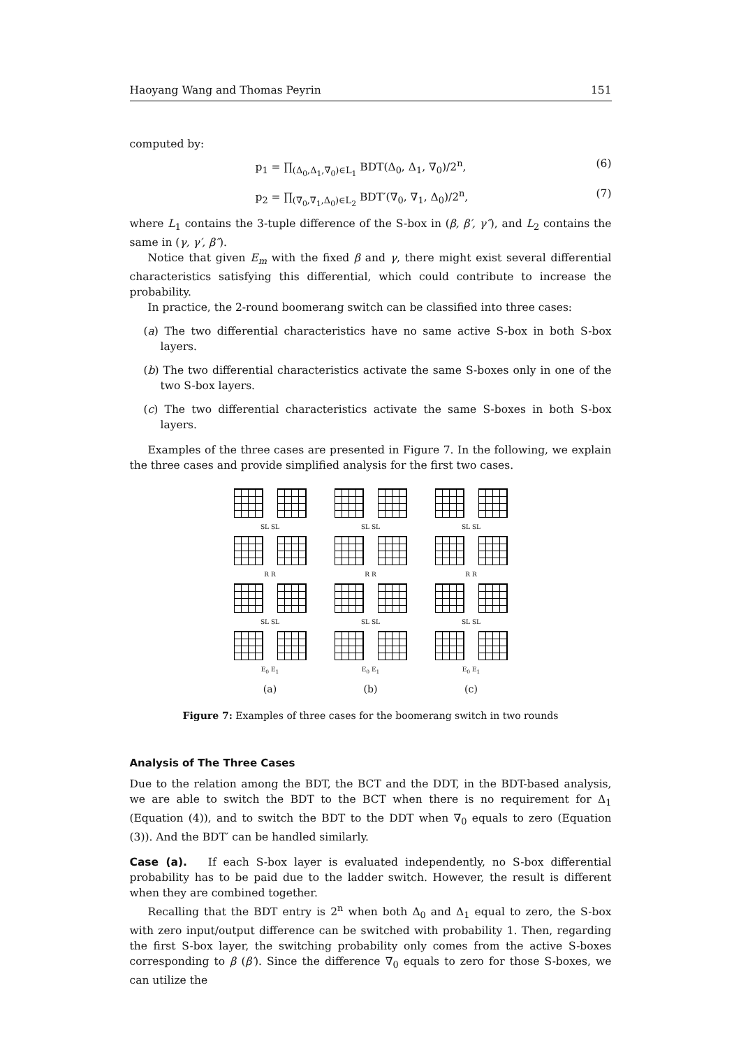Haoyang Wang and Thomas Peyrin 151
computed by:
p<sub>1</sub> = ∏<sub>(Δ<sub>0</sub>,Δ<sub>1</sub>,∇<sub>0</sub>)∈L<sub>1</sub></sub> BDT(Δ<sub>0</sub>, Δ<sub>1</sub>, ∇<sub>0</sub>)/2<sup>n</sup>, (6)
p<sub>2</sub> = ∏<sub>(∇<sub>0</sub>,∇<sub>1</sub>,Δ<sub>0</sub>)∈L<sub>2</sub></sub> BDT′(∇<sub>0</sub>, ∇<sub>1</sub>, Δ<sub>0</sub>)/2<sup>n</sup>, (7)
where L<sub>1</sub> contains the 3-tuple difference of the S-box in (β, β′, γ″), and L<sub>2</sub> contains the same in (γ, γ′, β″).
Notice that given E<sub>m</sub> with the fixed β and γ, there might exist several differential characteristics satisfying this differential, which could contribute to increase the probability.
In practice, the 2-round boomerang switch can be classified into three cases:
(a) The two differential characteristics have no same active S-box in both S-box layers.
(b) The two differential characteristics activate the same S-boxes only in one of the two S-box layers.
(c) The two differential characteristics activate the same S-boxes in both S-box layers.
Examples of the three cases are presented in Figure 7. In the following, we explain the three cases and provide simplified analysis for the first two cases.
SL SL
R R
SL SL
E<sub>0</sub> E<sub>1</sub>
(a)
SL SL
R R
SL SL
E<sub>0</sub> E<sub>1</sub>
(b)
SL SL
R R
SL SL
E<sub>0</sub> E<sub>1</sub>
(c)
Figure 7: Examples of three cases for the boomerang switch in two rounds
Analysis of The Three Cases
Due to the relation among the BDT, the BCT and the DDT, in the BDT-based analysis, we are able to switch the BDT to the BCT when there is no requirement for Δ<sub>1</sub> (Equation (4)), and to switch the BDT to the DDT when ∇<sub>0</sub> equals to zero (Equation (3)). And the BDT′ can be handled similarly.
Case (a). If each S-box layer is evaluated independently, no S-box differential probability has to be paid due to the ladder switch. However, the result is different when they are combined together.
Recalling that the BDT entry is 2<sup>n</sup> when both Δ<sub>0</sub> and Δ<sub>1</sub> equal to zero, the S-box with zero input/output difference can be switched with probability 1. Then, regarding the first S-box layer, the switching probability only comes from the active S-boxes corresponding to β (β′). Since the difference ∇<sub>0</sub> equals to zero for those S-boxes, we can utilize the